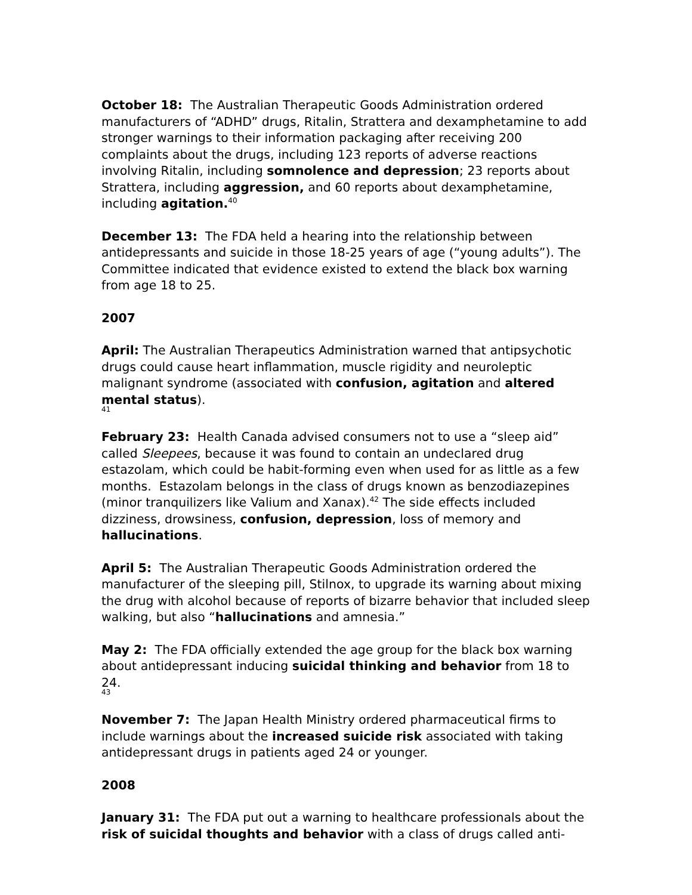October 18: The Australian Therapeutic Goods Administration ordered manufacturers of “ADHD” drugs, Ritalin, Strattera and dexamphetamine to add stronger warnings to their information packaging after receiving 200 complaints about the drugs, including 123 reports of adverse reactions involving Ritalin, including somnolence and depression; 23 reports about Strattera, including aggression, and 60 reports about dexamphetamine, including agitation.<sup>40</sup>
December 13: The FDA held a hearing into the relationship between antidepressants and suicide in those 18-25 years of age (“young adults”). The Committee indicated that evidence existed to extend the black box warning from age 18 to 25.
2007
April: The Australian Therapeutics Administration warned that antipsychotic drugs could cause heart inflammation, muscle rigidity and neuroleptic malignant syndrome (associated with confusion, agitation and altered mental status).
41
February 23: Health Canada advised consumers not to use a “sleep aid” called Sleepees, because it was found to contain an undeclared drug estazolam, which could be habit-forming even when used for as little as a few months. Estazolam belongs in the class of drugs known as benzodiazepines (minor tranquilizers like Valium and Xanax).<sup>42</sup> The side effects included dizziness, drowsiness, confusion, depression, loss of memory and hallucinations.
April 5: The Australian Therapeutic Goods Administration ordered the manufacturer of the sleeping pill, Stilnox, to upgrade its warning about mixing the drug with alcohol because of reports of bizarre behavior that included sleep walking, but also “hallucinations and amnesia.”
May 2: The FDA officially extended the age group for the black box warning about antidepressant inducing suicidal thinking and behavior from 18 to 24.
43
November 7: The Japan Health Ministry ordered pharmaceutical firms to include warnings about the increased suicide risk associated with taking antidepressant drugs in patients aged 24 or younger.
2008
January 31: The FDA put out a warning to healthcare professionals about the risk of suicidal thoughts and behavior with a class of drugs called anti-